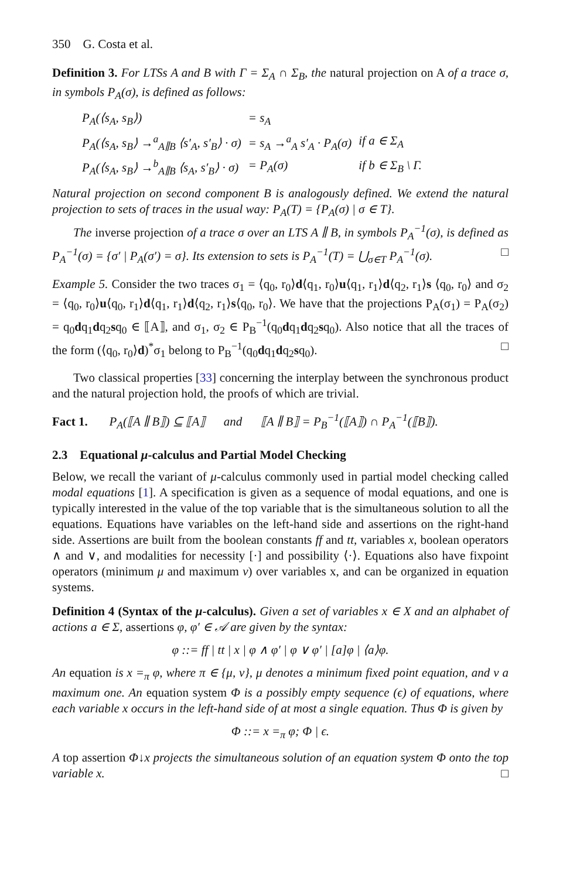350 G. Costa et al.
Definition 3. For LTSs A and B with Γ = Σ<sub>A</sub> ∩ Σ<sub>B</sub>, the natural projection on A of a trace σ, in symbols P<sub>A</sub>(σ), is defined as follows:
| P<sub>A</sub>(⟨s<sub>A</sub>, s<sub>B</sub>⟩) | = s<sub>A</sub> | |
| P<sub>A</sub>(⟨s<sub>A</sub>, s<sub>B</sub>⟩ →<sup>a</sup><sub>A∥B</sub> ⟨s′<sub>A</sub>, s′<sub>B</sub>⟩ · σ) | = s<sub>A</sub> →<sup>a</sup><sub>A</sub> s′<sub>A</sub> · P<sub>A</sub>(σ) | if a ∈ Σ<sub>A</sub> |
| P<sub>A</sub>(⟨s<sub>A</sub>, s<sub>B</sub>⟩ →<sup>b</sup><sub>A∥B</sub> ⟨s<sub>A</sub>, s′<sub>B</sub>⟩ · σ) | = P<sub>A</sub>(σ) | if b ∈ Σ<sub>B</sub> \ Γ. |
Natural projection on second component B is analogously defined. We extend the natural projection to sets of traces in the usual way: P<sub>A</sub>(T) = {P<sub>A</sub>(σ) | σ ∈ T}.
The inverse projection of a trace σ over an LTS A ∥ B, in symbols P<sub>A</sub><sup>−1</sup>(σ), is defined as P<sub>A</sub><sup>−1</sup>(σ) = {σ′ | P<sub>A</sub>(σ′) = σ}. Its extension to sets is P<sub>A</sub><sup>−1</sup>(T) = ⋃<sub>σ∈T</sub> P<sub>A</sub><sup>−1</sup>(σ). □
Example 5. Consider the two traces σ<sub>1</sub> = ⟨q<sub>0</sub>, r<sub>0</sub>⟩d⟨q<sub>1</sub>, r<sub>0</sub>⟩u⟨q<sub>1</sub>, r<sub>1</sub>⟩d⟨q<sub>2</sub>, r<sub>1</sub>⟩s ⟨q<sub>0</sub>, r<sub>0</sub>⟩ and σ<sub>2</sub> = ⟨q<sub>0</sub>, r<sub>0</sub>⟩u⟨q<sub>0</sub>, r<sub>1</sub>⟩d⟨q<sub>1</sub>, r<sub>1</sub>⟩d⟨q<sub>2</sub>, r<sub>1</sub>⟩s⟨q<sub>0</sub>, r<sub>0</sub>⟩. We have that the projections P<sub>A</sub>(σ<sub>1</sub>) = P<sub>A</sub>(σ<sub>2</sub>) = q<sub>0</sub>dq<sub>1</sub>dq<sub>2</sub>sq<sub>0</sub> ∈ ⟦A⟧, and σ<sub>1</sub>, σ<sub>2</sub> ∈ P<sub>B</sub><sup>−1</sup>(q<sub>0</sub>dq<sub>1</sub>dq<sub>2</sub>sq<sub>0</sub>). Also notice that all the traces of the form (⟨q<sub>0</sub>, r<sub>0</sub>⟩d)<sup>*</sup>σ<sub>1</sub> belong to P<sub>B</sub><sup>−1</sup>(q<sub>0</sub>dq<sub>1</sub>dq<sub>2</sub>sq<sub>0</sub>). □
Two classical properties [33] concerning the interplay between the synchronous product and the natural projection hold, the proofs of which are trivial.
Fact 1. P<sub>A</sub>(⟦A ∥ B⟧) ⊆ ⟦A⟧ and ⟦A ∥ B⟧ = P<sub>B</sub><sup>−1</sup>(⟦A⟧) ∩ P<sub>A</sub><sup>−1</sup>(⟦B⟧).
2.3 Equational μ-calculus and Partial Model Checking
Below, we recall the variant of μ-calculus commonly used in partial model checking called modal equations [1]. A specification is given as a sequence of modal equations, and one is typically interested in the value of the top variable that is the simultaneous solution to all the equations. Equations have variables on the left-hand side and assertions on the right-hand side. Assertions are built from the boolean constants ff and tt, variables x, boolean operators ∧ and ∨, and modalities for necessity [·] and possibility ⟨·⟩. Equations also have fixpoint operators (minimum μ and maximum ν) over variables x, and can be organized in equation systems.
Definition 4 (Syntax of the μ-calculus). Given a set of variables x ∈ X and an alphabet of actions a ∈ Σ, assertions φ, φ′ ∈ 𝒜 are given by the syntax:
φ ::= ff | tt | x | φ ∧ φ′ | φ ∨ φ′ | [a]φ | ⟨a⟩φ.
An equation is x =<sub>π</sub> φ, where π ∈ {μ, ν}, μ denotes a minimum fixed point equation, and ν a maximum one. An equation system Φ is a possibly empty sequence (ϵ) of equations, where each variable x occurs in the left-hand side of at most a single equation. Thus Φ is given by
Φ ::= x =<sub>π</sub> φ; Φ | ϵ.
A top assertion Φ↓x projects the simultaneous solution of an equation system Φ onto the top variable x. □